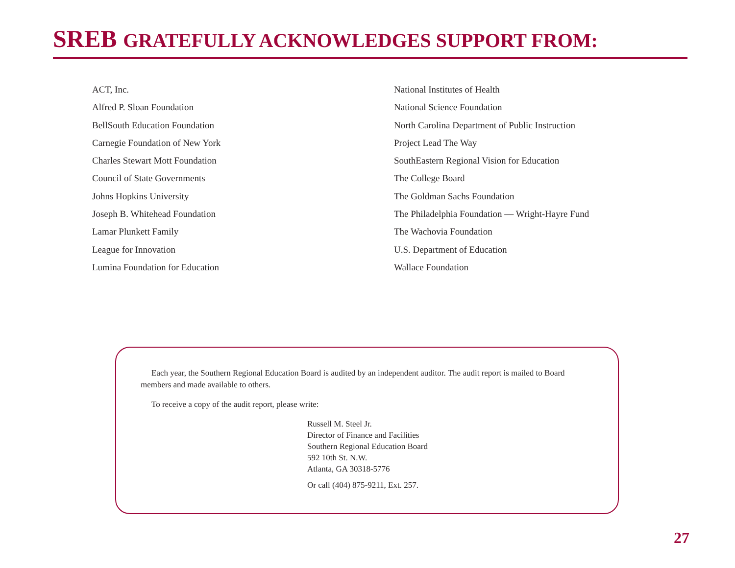SREB GRATEFULLY ACKNOWLEDGES SUPPORT FROM:
ACT, Inc.
Alfred P. Sloan Foundation
BellSouth Education Foundation
Carnegie Foundation of New York
Charles Stewart Mott Foundation
Council of State Governments
Johns Hopkins University
Joseph B. Whitehead Foundation
Lamar Plunkett Family
League for Innovation
Lumina Foundation for Education
National Institutes of Health
National Science Foundation
North Carolina Department of Public Instruction
Project Lead The Way
SouthEastern Regional Vision for Education
The College Board
The Goldman Sachs Foundation
The Philadelphia Foundation — Wright-Hayre Fund
The Wachovia Foundation
U.S. Department of Education
Wallace Foundation
Each year, the Southern Regional Education Board is audited by an independent auditor. The audit report is mailed to Board members and made available to others.
To receive a copy of the audit report, please write:
Russell M. Steel Jr.
Director of Finance and Facilities
Southern Regional Education Board
592 10th St. N.W.
Atlanta, GA 30318-5776
Or call (404) 875-9211, Ext. 257.
27